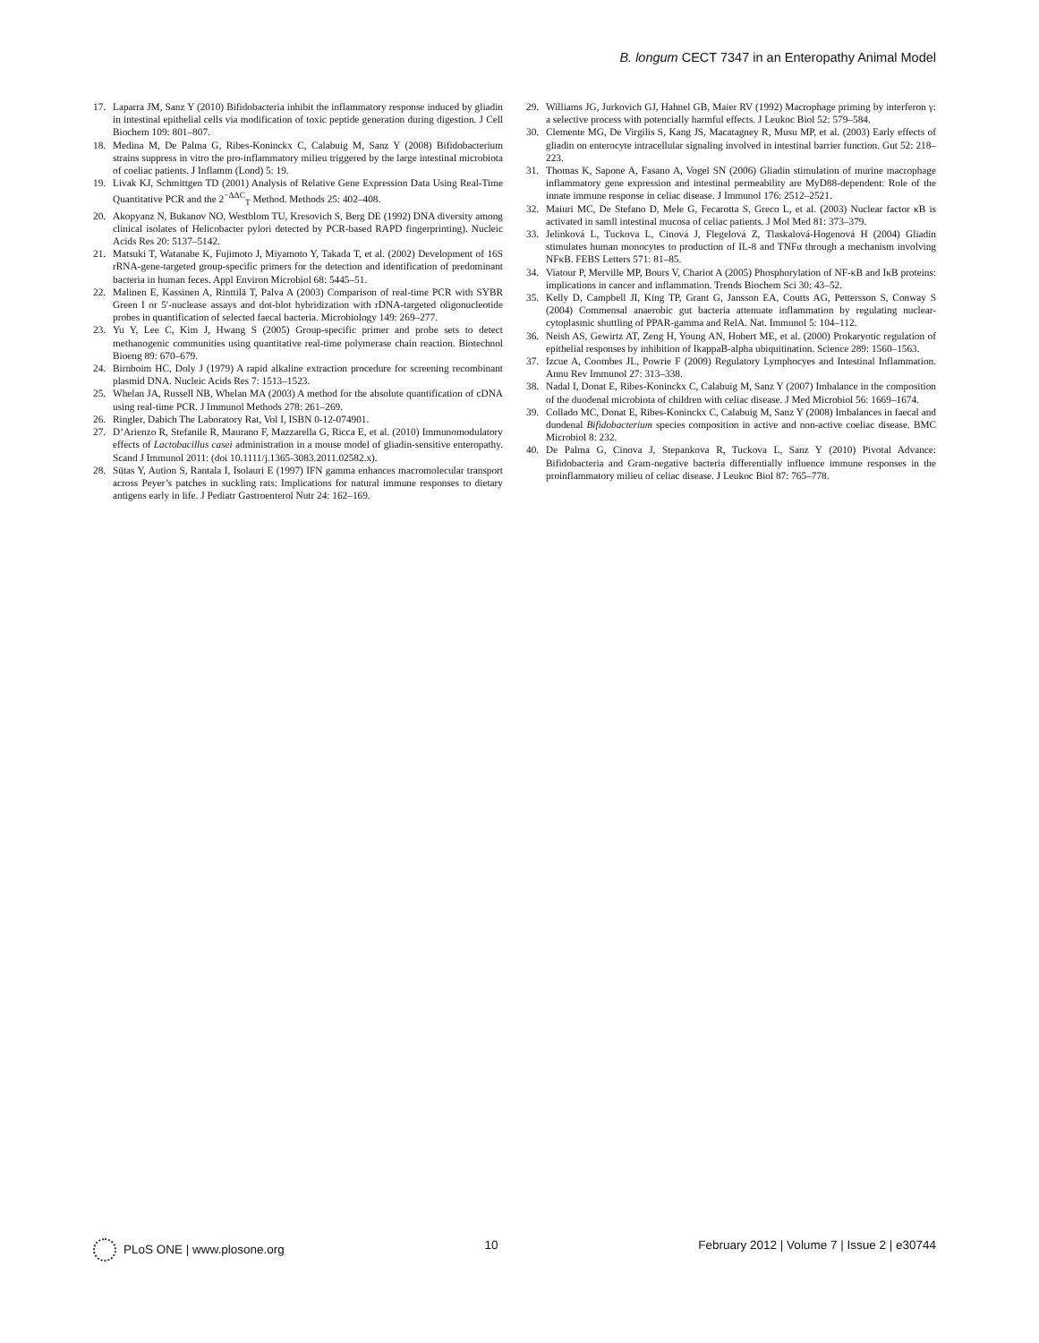B. longum CECT 7347 in an Enteropathy Animal Model
17. Laparra JM, Sanz Y (2010) Bifidobacteria inhibit the inflammatory response induced by gliadin in intestinal epithelial cells via modification of toxic peptide generation during digestion. J Cell Biochem 109: 801–807.
18. Medina M, De Palma G, Ribes-Koninckx C, Calabuig M, Sanz Y (2008) Bifidobacterium strains suppress in vitro the pro-inflammatory milieu triggered by the large intestinal microbiota of coeliac patients. J Inflamm (Lond) 5: 19.
19. Livak KJ, Schmittgen TD (2001) Analysis of Relative Gene Expression Data Using Real-Time Quantitative PCR and the 2<sup>−ΔΔC</sup><sub>T</sub> Method. Methods 25: 402–408.
20. Akopyanz N, Bukanov NO, Westblom TU, Kresovich S, Berg DE (1992) DNA diversity among clinical isolates of Helicobacter pylori detected by PCR-based RAPD fingerprinting). Nucleic Acids Res 20: 5137–5142.
21. Matsuki T, Watanabe K, Fujimoto J, Miyamoto Y, Takada T, et al. (2002) Development of 16S rRNA-gene-targeted group-specific primers for the detection and identification of predominant bacteria in human feces. Appl Environ Microbiol 68: 5445–51.
22. Malinen E, Kassinen A, Rinttilä T, Palva A (2003) Comparison of real-time PCR with SYBR Green I or 5′-nuclease assays and dot-blot hybridization with rDNA-targeted oligonucleotide probes in quantification of selected faecal bacteria. Microbiology 149: 269–277.
23. Yu Y, Lee C, Kim J, Hwang S (2005) Group-specific primer and probe sets to detect methanogenic communities using quantitative real-time polymerase chain reaction. Biotechnol Bioeng 89: 670–679.
24. Birnboim HC, Doly J (1979) A rapid alkaline extraction procedure for screening recombinant plasmid DNA. Nucleic Acids Res 7: 1513–1523.
25. Whelan JA, Russell NB, Whelan MA (2003) A method for the absolute quantification of cDNA using real-time PCR. J Immunol Methods 278: 261–269.
26. Ringler, Dabich The Laboratory Rat, Vol I, ISBN 0-12-074901.
27. D’Arienzo R, Stefanile R, Maurano F, Mazzarella G, Ricca E, et al. (2010) Immunomodulatory effects of Lactobacillus casei administration in a mouse model of gliadin-sensitive enteropathy. Scand J Immunol 2011: (doi 10.1111/j.1365-3083.2011.02582.x).
28. Sütas Y, Aution S, Rantala I, Isolauri E (1997) IFN gamma enhances macromolecular transport across Peyer’s patches in suckling rats: Implications for natural immune responses to dietary antigens early in life. J Pediatr Gastroenterol Nutr 24: 162–169.
29. Williams JG, Jurkovich GJ, Hahnel GB, Maier RV (1992) Macrophage priming by interferon γ: a selective process with potencially harmful effects. J Leukoc Biol 52: 579–584.
30. Clemente MG, De Virgilis S, Kang JS, Macatagney R, Musu MP, et al. (2003) Early effects of gliadin on enterocyte intracellular signaling involved in intestinal barrier function. Gut 52: 218–223.
31. Thomas K, Sapone A, Fasano A, Vogel SN (2006) Gliadin stimulation of murine macrophage inflammatory gene expression and intestinal permeability are MyD88-dependent: Role of the innate immune response in celiac disease. J Immunol 176: 2512–2521.
32. Maiuri MC, De Stefano D, Mele G, Fecarotta S, Greco L, et al. (2003) Nuclear factor κB is activated in samll intestinal mucosa of celiac patients. J Mol Med 81: 373–379.
33. Jelínková L, Tuckova L, Cinová J, Flegelová Z, Tlaskalová-Hogenová H (2004) Gliadin stimulates human monocytes to production of IL-8 and TNFα through a mechanism involving NFκB. FEBS Letters 571: 81–85.
34. Viatour P, Merville MP, Bours V, Chariot A (2005) Phosphorylation of NF-κB and IκB proteins: implications in cancer and inflammation. Trends Biochem Sci 30: 43–52.
35. Kelly D, Campbell JI, King TP, Grant G, Jansson EA, Coutts AG, Pettersson S, Conway S (2004) Commensal anaerobic gut bacteria attenuate inflammation by regulating nuclear-cytoplasmic shuttling of PPAR-gamma and RelA. Nat. Immunol 5: 104–112.
36. Neish AS, Gewirtz AT, Zeng H, Young AN, Hobert ME, et al. (2000) Prokaryotic regulation of epithelial responses by inhibition of IkappaB-alpha ubiquitination. Science 289: 1560–1563.
37. Izcue A, Coombes JL, Powrie F (2009) Regulatory Lymphocyes and Intestinal Inflammation. Annu Rev Immunol 27: 313–338.
38. Nadal I, Donat E, Ribes-Koninckx C, Calabuig M, Sanz Y (2007) Imbalance in the composition of the duodenal microbiota of children with celiac disease. J Med Microbiol 56: 1669–1674.
39. Collado MC, Donat E, Ribes-Koninckx C, Calabuig M, Sanz Y (2008) Imbalances in faecal and duodenal Bifidobacterium species composition in active and non-active coeliac disease. BMC Microbiol 8: 232.
40. De Palma G, Cinova J, Stepankova R, Tuckova L, Sanz Y (2010) Pivotal Advance: Bifidobacteria and Gram-negative bacteria differentially influence immune responses in the proinflammatory milieu of celiac disease. J Leukoc Biol 87: 765–778.
PLoS ONE | www.plosone.org 10 February 2012 | Volume 7 | Issue 2 | e30744